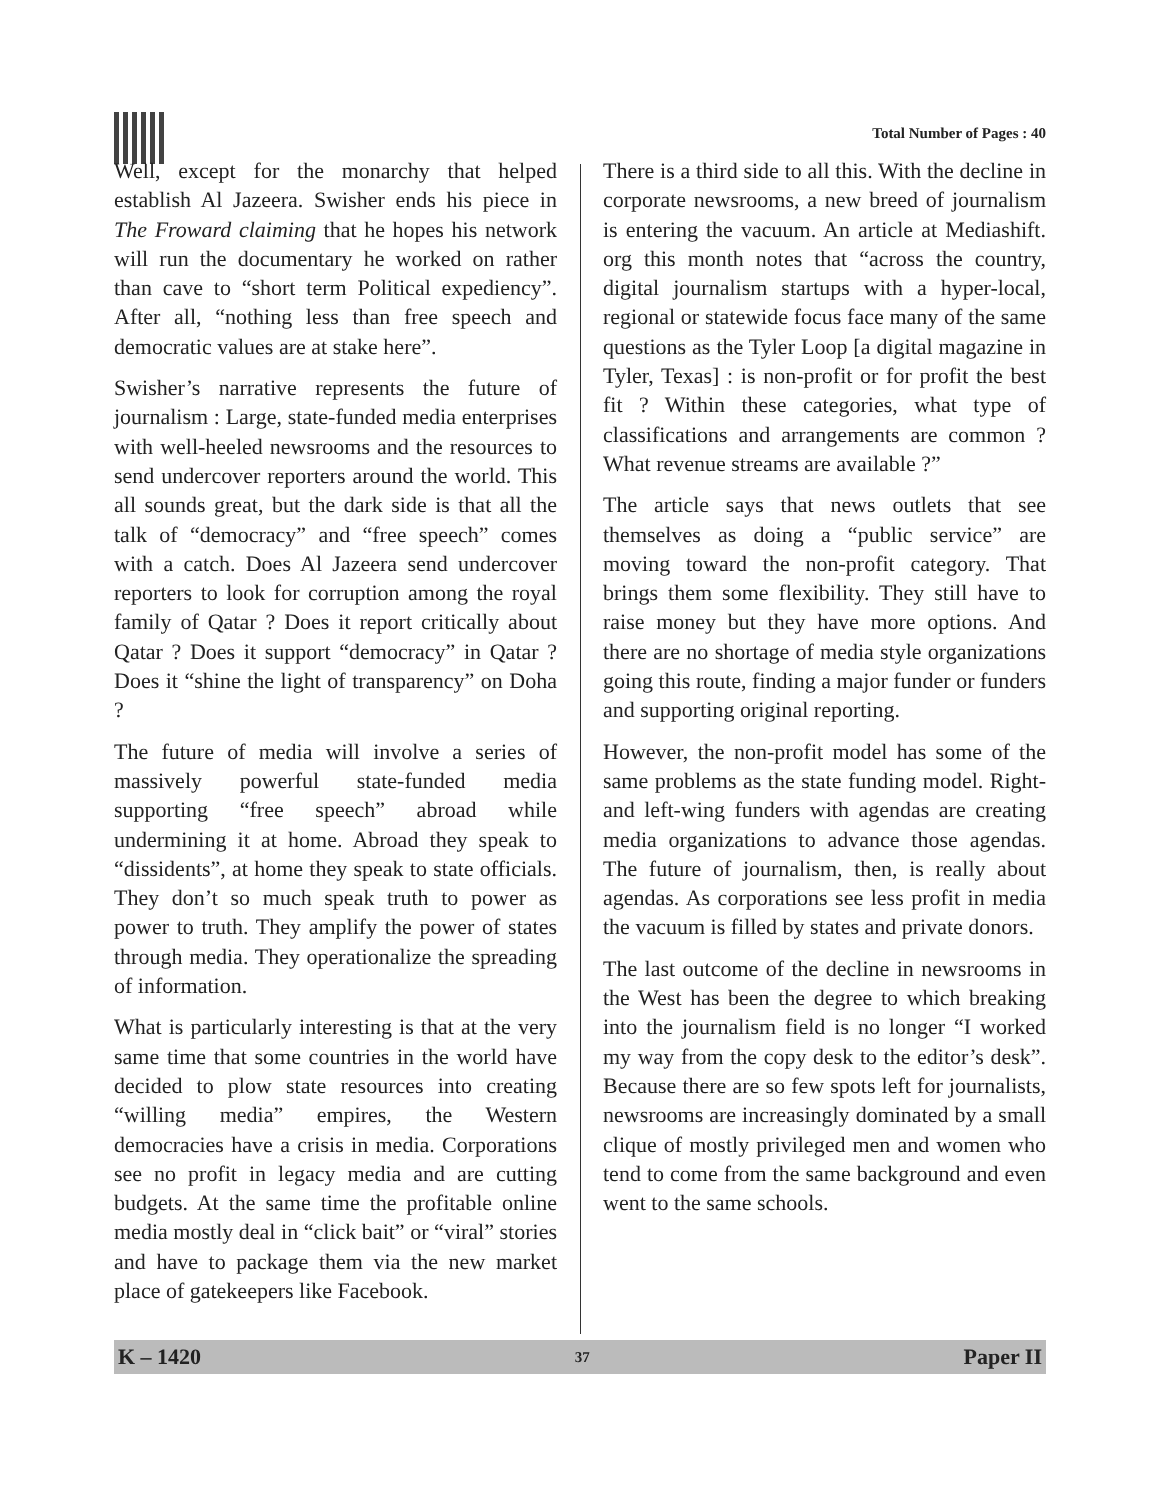Total Number of Pages : 40
Well, except for the monarchy that helped establish Al Jazeera. Swisher ends his piece in The Froward claiming that he hopes his network will run the documentary he worked on rather than cave to “short term Political expediency”. After all, “nothing less than free speech and democratic values are at stake here”.
Swisher’s narrative represents the future of journalism : Large, state-funded media enterprises with well-heeled newsrooms and the resources to send undercover reporters around the world. This all sounds great, but the dark side is that all the talk of “democracy” and “free speech” comes with a catch. Does Al Jazeera send undercover reporters to look for corruption among the royal family of Qatar ? Does it report critically about Qatar ? Does it support “democracy” in Qatar ? Does it “shine the light of transparency” on Doha ?
The future of media will involve a series of massively powerful state-funded media supporting “free speech” abroad while undermining it at home. Abroad they speak to “dissidents”, at home they speak to state officials. They don’t so much speak truth to power as power to truth. They amplify the power of states through media. They operationalize the spreading of information.
What is particularly interesting is that at the very same time that some countries in the world have decided to plow state resources into creating “willing media” empires, the Western democracies have a crisis in media. Corporations see no profit in legacy media and are cutting budgets. At the same time the profitable online media mostly deal in “click bait” or “viral” stories and have to package them via the new market place of gatekeepers like Facebook.
There is a third side to all this. With the decline in corporate newsrooms, a new breed of journalism is entering the vacuum. An article at Mediashift. org this month notes that “across the country, digital journalism startups with a hyper-local, regional or statewide focus face many of the same questions as the Tyler Loop [a digital magazine in Tyler, Texas] : is non-profit or for profit the best fit ? Within these categories, what type of classifications and arrangements are common ? What revenue streams are available ?”
The article says that news outlets that see themselves as doing a “public service” are moving toward the non-profit category. That brings them some flexibility. They still have to raise money but they have more options. And there are no shortage of media style organizations going this route, finding a major funder or funders and supporting original reporting.
However, the non-profit model has some of the same problems as the state funding model. Right-and left-wing funders with agendas are creating media organizations to advance those agendas. The future of journalism, then, is really about agendas. As corporations see less profit in media the vacuum is filled by states and private donors.
The last outcome of the decline in newsrooms in the West has been the degree to which breaking into the journalism field is no longer “I worked my way from the copy desk to the editor’s desk”. Because there are so few spots left for journalists, newsrooms are increasingly dominated by a small clique of mostly privileged men and women who tend to come from the same background and even went to the same schools.
K – 1420 37 Paper II